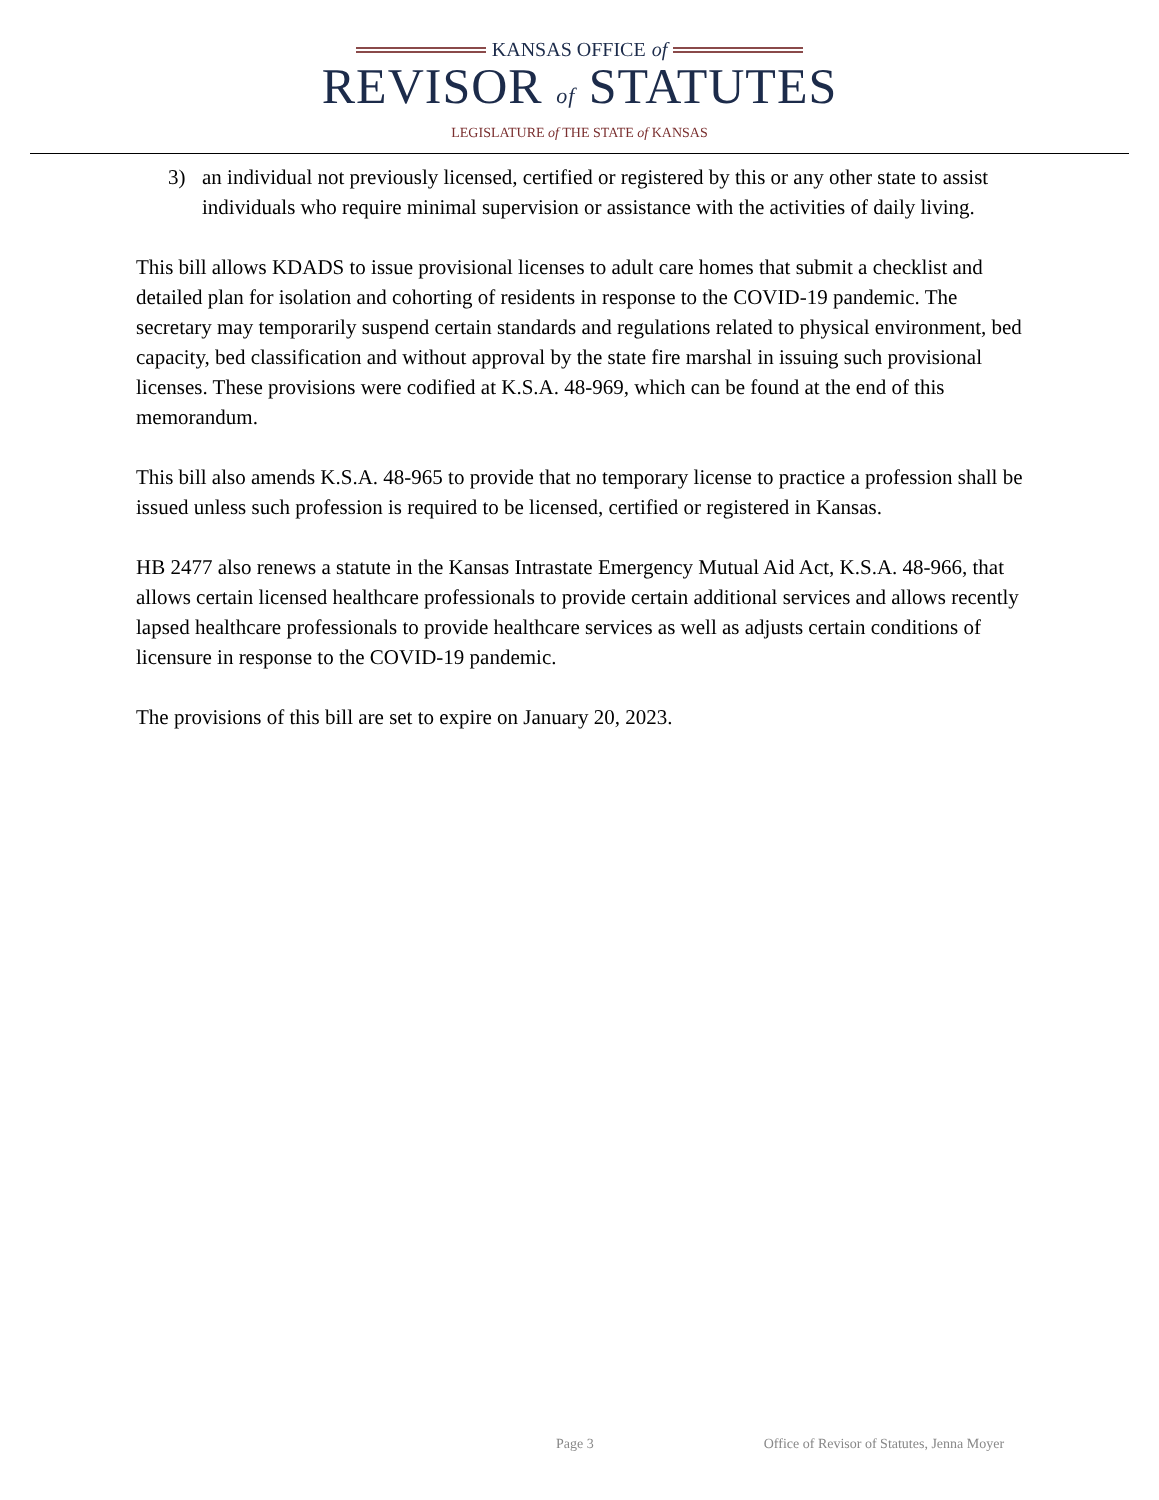KANSAS OFFICE of
REVISOR of STATUTES
LEGISLATURE of THE STATE of KANSAS
3) an individual not previously licensed, certified or registered by this or any other state to assist individuals who require minimal supervision or assistance with the activities of daily living.
This bill allows KDADS to issue provisional licenses to adult care homes that submit a checklist and detailed plan for isolation and cohorting of residents in response to the COVID-19 pandemic. The secretary may temporarily suspend certain standards and regulations related to physical environment, bed capacity, bed classification and without approval by the state fire marshal in issuing such provisional licenses. These provisions were codified at K.S.A. 48-969, which can be found at the end of this memorandum.
This bill also amends K.S.A. 48-965 to provide that no temporary license to practice a profession shall be issued unless such profession is required to be licensed, certified or registered in Kansas.
HB 2477 also renews a statute in the Kansas Intrastate Emergency Mutual Aid Act, K.S.A. 48-966, that allows certain licensed healthcare professionals to provide certain additional services and allows recently lapsed healthcare professionals to provide healthcare services as well as adjusts certain conditions of licensure in response to the COVID-19 pandemic.
The provisions of this bill are set to expire on January 20, 2023.
Page 3 Office of Revisor of Statutes, Jenna Moyer